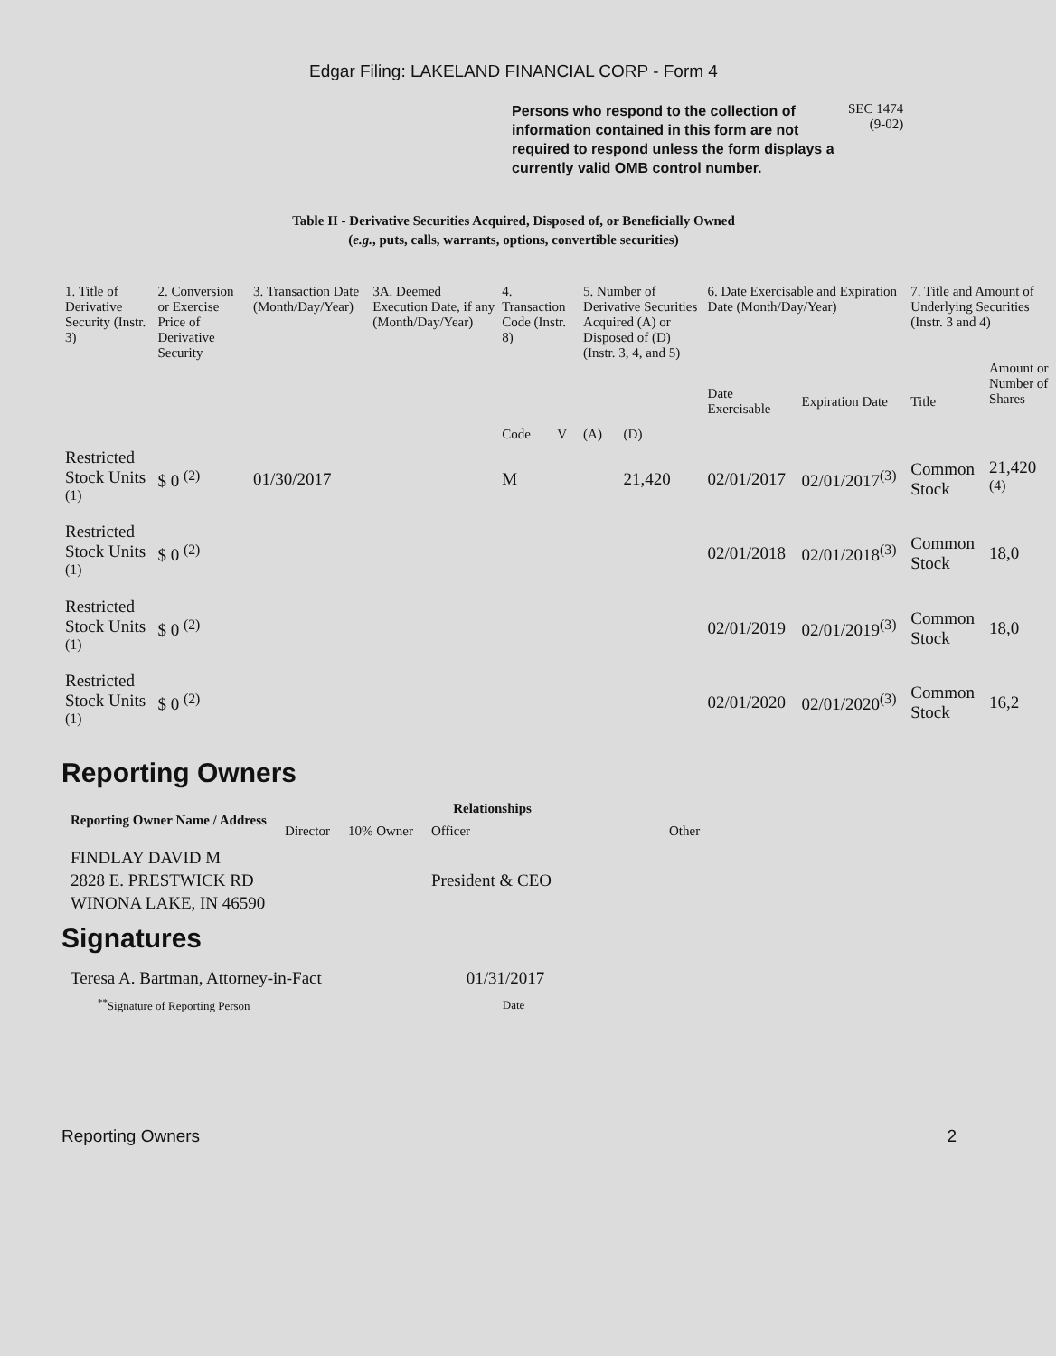Edgar Filing: LAKELAND FINANCIAL CORP - Form 4
Persons who respond to the collection of information contained in this form are not required to respond unless the form displays a currently valid OMB control number.
SEC 1474
(9-02)
Table II - Derivative Securities Acquired, Disposed of, or Beneficially Owned
(e.g., puts, calls, warrants, options, convertible securities)
| 1. Title of Derivative Security (Instr. 3) | 2. Conversion or Exercise Price of Derivative Security | 3. Transaction Date (Month/Day/Year) | 3A. Deemed Execution Date, if any (Month/Day/Year) | 4. Transaction Code (Instr. 8) | | 5. Number of Derivative Securities Acquired (A) or Disposed of (D) (Instr. 3, 4, and 5) | | 6. Date Exercisable and Expiration Date (Month/Day/Year) | | 7. Title and Amount of Underlying Securities (Instr. 3 and 4) | |
| --- | --- | --- | --- | --- | --- | --- | --- | --- | --- | --- | --- |
| | | | | Code | V | (A) | (D) | Date Exercisable | Expiration Date | Title | Amount or Number of Shares |
| Restricted Stock Units <sup>(1)</sup> | $ 0 <sup>(2)</sup> | 01/30/2017 | | M | | | 21,420 | 02/01/2017 | 02/01/2017<sup>(3)</sup> | Common Stock | 21,420 <sup>(4)</sup> |
| Restricted Stock Units <sup>(1)</sup> | $ 0 <sup>(2)</sup> | | | | | | | 02/01/2018 | 02/01/2018<sup>(3)</sup> | Common Stock | 18,0 |
| Restricted Stock Units <sup>(1)</sup> | $ 0 <sup>(2)</sup> | | | | | | | 02/01/2019 | 02/01/2019<sup>(3)</sup> | Common Stock | 18,0 |
| Restricted Stock Units <sup>(1)</sup> | $ 0 <sup>(2)</sup> | | | | | | | 02/01/2020 | 02/01/2020<sup>(3)</sup> | Common Stock | 16,2 |
Reporting Owners
| Reporting Owner Name / Address | Relationships | | | |
| --- | --- | --- | --- | --- |
| | Director | 10% Owner | Officer | Other |
| FINDLAY DAVID M 2828 E. PRESTWICK RD WINONA LAKE, IN 46590 | | | President & CEO | |
Signatures
| Teresa A. Bartman, Attorney-in-Fact | 01/31/2017 |
| <sup>**</sup> Signature of Reporting Person | Date |
Reporting Owners 2